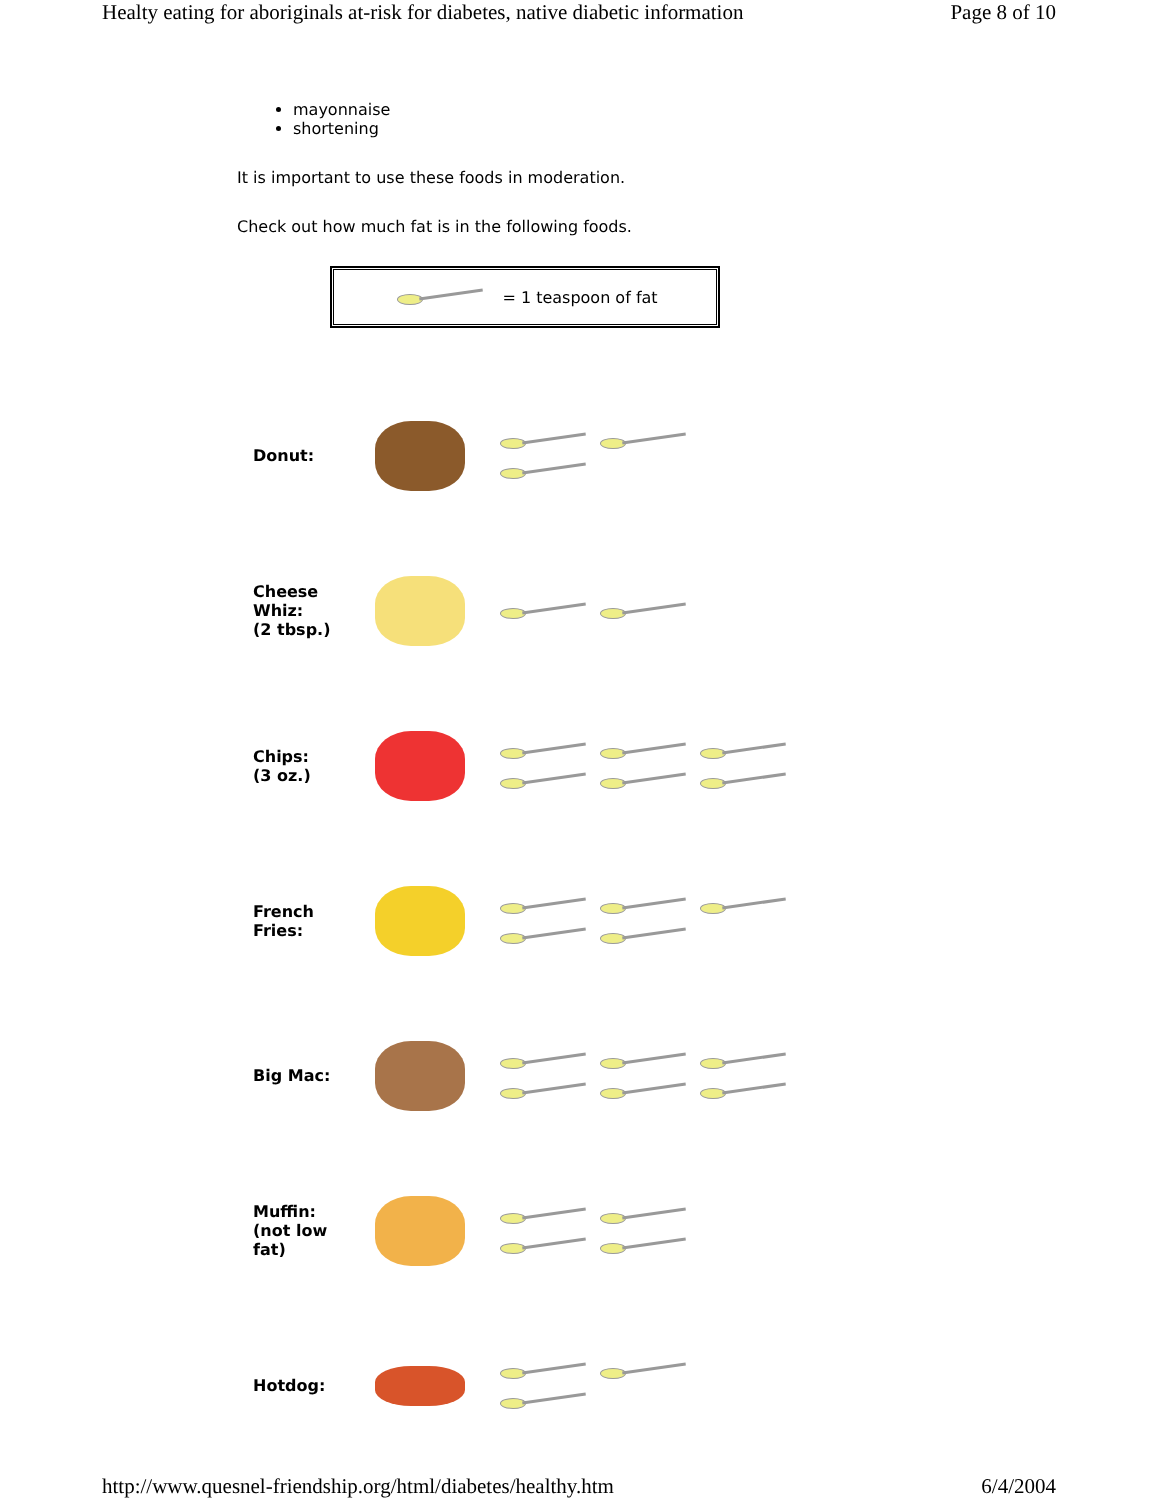Healty eating for aboriginals at-risk for diabetes, native diabetic information Page 8 of 10
mayonnaise
shortening
It is important to use these foods in moderation.
Check out how much fat is in the following foods.
= 1 teaspoon of fat
| Donut: | | |
| Cheese Whiz: (2 tbsp.) | | |
| Chips: (3 oz.) | | |
| French Fries: | | |
| Big Mac: | | |
| Muffin: (not low fat) | | |
| Hotdog: | | |
http://www.quesnel-friendship.org/html/diabetes/healthy.htm 6/4/2004